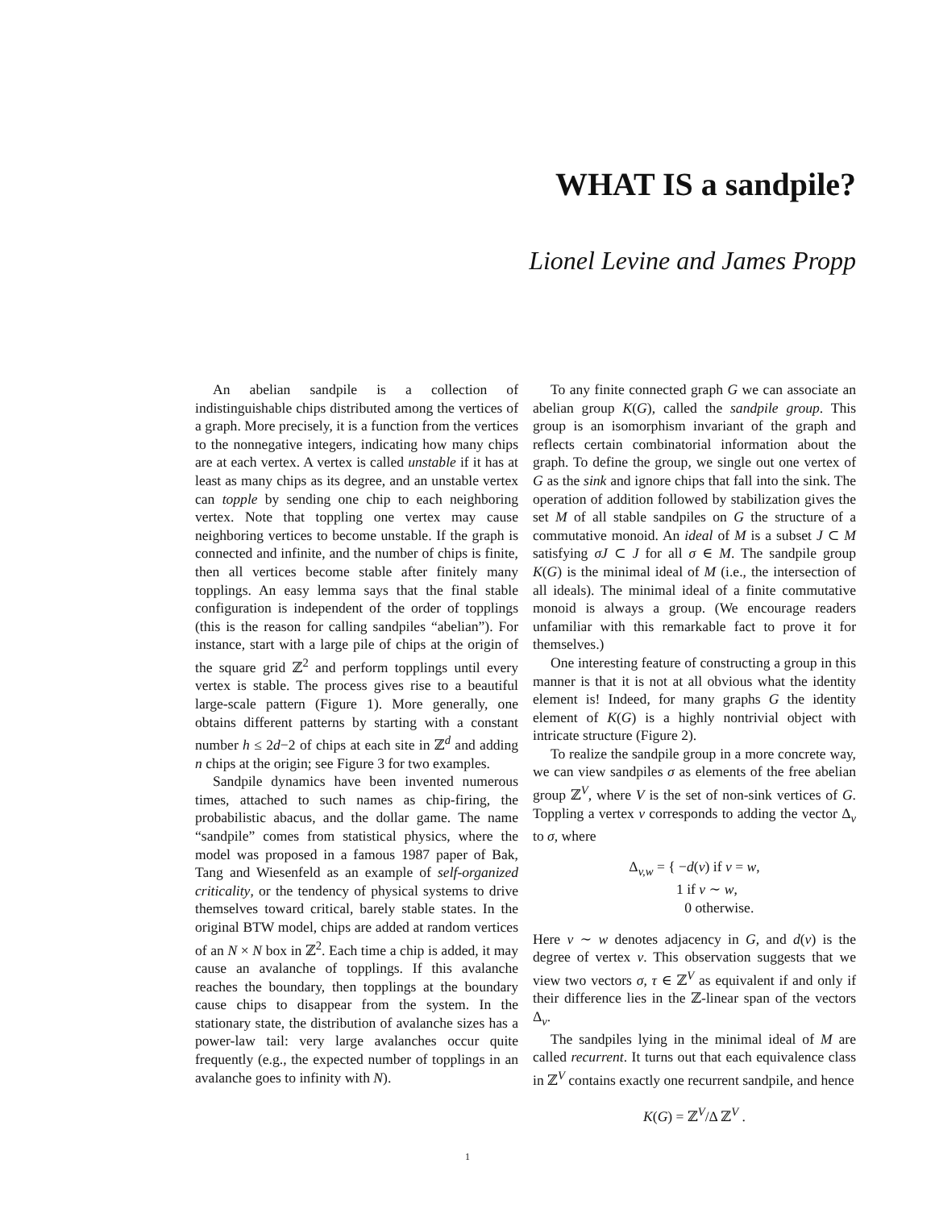WHAT IS a sandpile?
Lionel Levine and James Propp
An abelian sandpile is a collection of indistinguishable chips distributed among the vertices of a graph. More precisely, it is a function from the vertices to the nonnegative integers, indicating how many chips are at each vertex. A vertex is called unstable if it has at least as many chips as its degree, and an unstable vertex can topple by sending one chip to each neighboring vertex. Note that toppling one vertex may cause neighboring vertices to become unstable. If the graph is connected and infinite, and the number of chips is finite, then all vertices become stable after finitely many topplings. An easy lemma says that the final stable configuration is independent of the order of topplings (this is the reason for calling sandpiles “abelian”). For instance, start with a large pile of chips at the origin of the square grid ℤ<sup>2</sup> and perform topplings until every vertex is stable. The process gives rise to a beautiful large-scale pattern (Figure 1). More generally, one obtains different patterns by starting with a constant number h ≤ 2d−2 of chips at each site in ℤ<sup>d</sup> and adding n chips at the origin; see Figure 3 for two examples.
Sandpile dynamics have been invented numerous times, attached to such names as chip-firing, the probabilistic abacus, and the dollar game. The name “sandpile” comes from statistical physics, where the model was proposed in a famous 1987 paper of Bak, Tang and Wiesenfeld as an example of self-organized criticality, or the tendency of physical systems to drive themselves toward critical, barely stable states. In the original BTW model, chips are added at random vertices of an N × N box in ℤ<sup>2</sup>. Each time a chip is added, it may cause an avalanche of topplings. If this avalanche reaches the boundary, then topplings at the boundary cause chips to disappear from the system. In the stationary state, the distribution of avalanche sizes has a power-law tail: very large avalanches occur quite frequently (e.g., the expected number of topplings in an avalanche goes to infinity with N).
To any finite connected graph G we can associate an abelian group K(G), called the sandpile group. This group is an isomorphism invariant of the graph and reflects certain combinatorial information about the graph. To define the group, we single out one vertex of G as the sink and ignore chips that fall into the sink. The operation of addition followed by stabilization gives the set M of all stable sandpiles on G the structure of a commutative monoid. An ideal of M is a subset J ⊂ M satisfying σJ ⊂ J for all σ ∈ M. The sandpile group K(G) is the minimal ideal of M (i.e., the intersection of all ideals). The minimal ideal of a finite commutative monoid is always a group. (We encourage readers unfamiliar with this remarkable fact to prove it for themselves.)
One interesting feature of constructing a group in this manner is that it is not at all obvious what the identity element is! Indeed, for many graphs G the identity element of K(G) is a highly nontrivial object with intricate structure (Figure 2).
To realize the sandpile group in a more concrete way, we can view sandpiles σ as elements of the free abelian group ℤ<sup>V</sup>, where V is the set of non-sink vertices of G. Toppling a vertex v corresponds to adding the vector Δ<sub>v</sub> to σ, where
Δ<sub>v,w</sub> = { −d(v) if v = w,
1 if v ∼ w,
0 otherwise.
Here v ∼ w denotes adjacency in G, and d(v) is the degree of vertex v. This observation suggests that we view two vectors σ, τ ∈ ℤ<sup>V</sup> as equivalent if and only if their difference lies in the ℤ-linear span of the vectors Δ<sub>v</sub>.
The sandpiles lying in the minimal ideal of M are called recurrent. It turns out that each equivalence class in ℤ<sup>V</sup> contains exactly one recurrent sandpile, and hence
K(G) = ℤ<sup>V</sup>/Δ ℤ<sup>V</sup> .
1